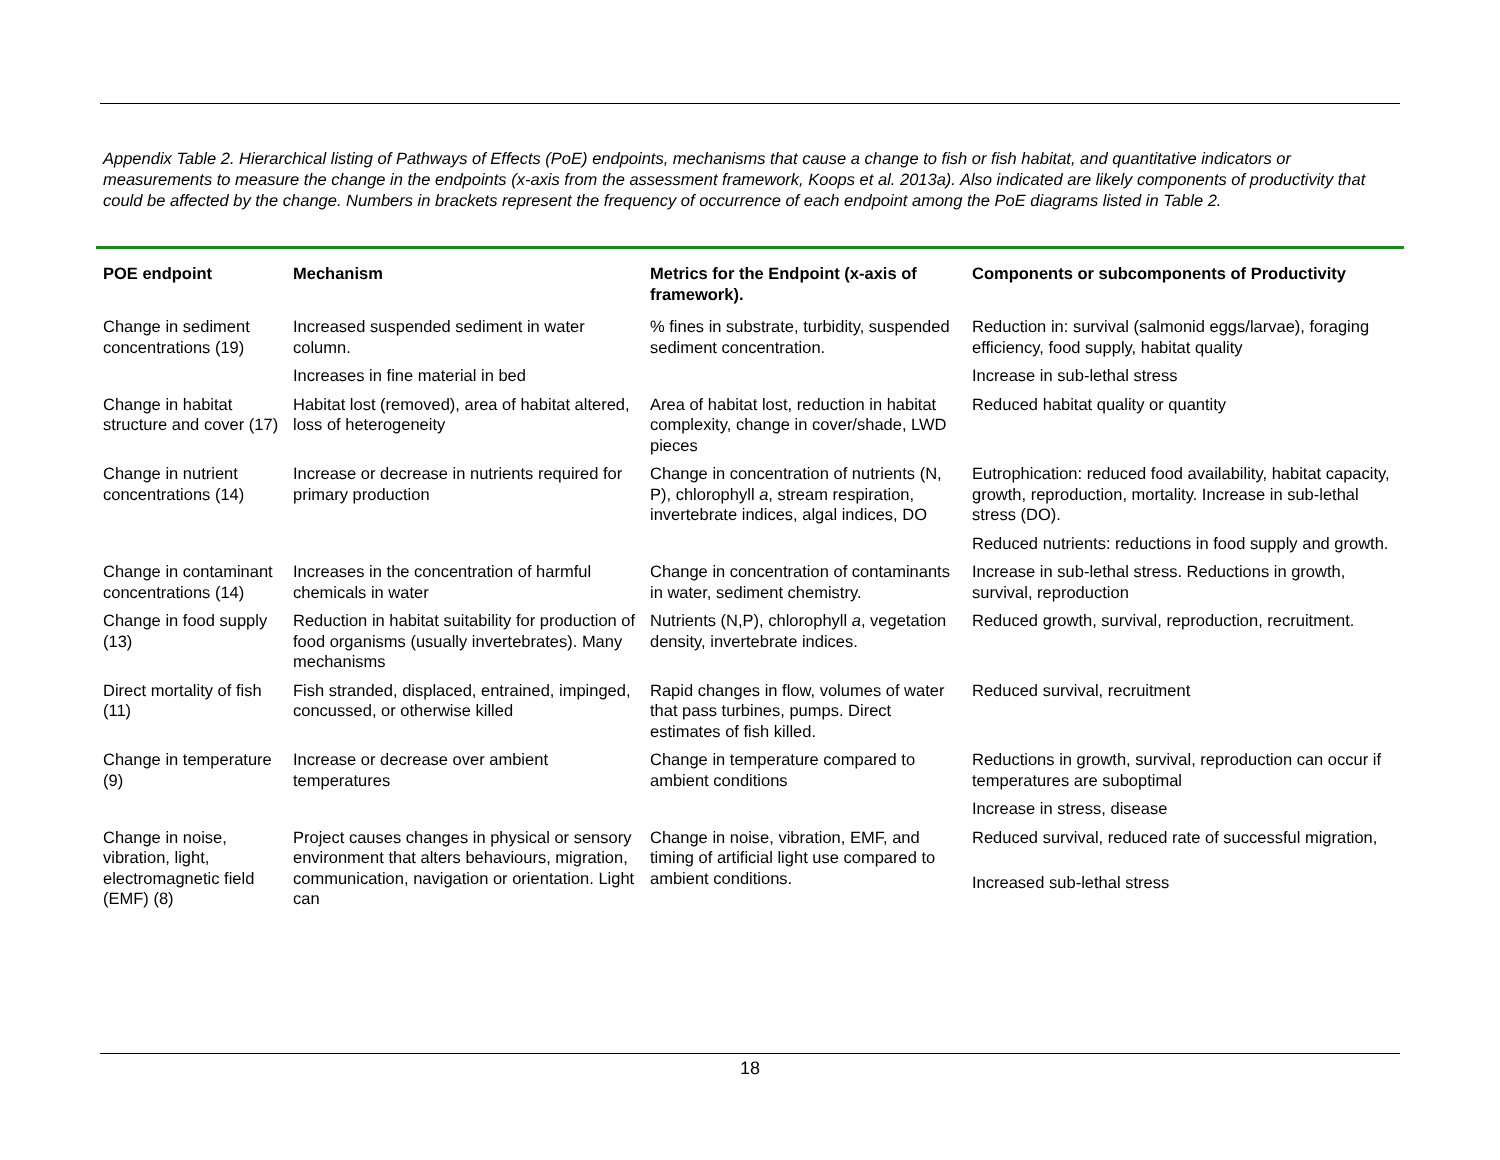Appendix Table 2. Hierarchical listing of Pathways of Effects (PoE) endpoints, mechanisms that cause a change to fish or fish habitat, and quantitative indicators or measurements to measure the change in the endpoints (x-axis from the assessment framework, Koops et al. 2013a). Also indicated are likely components of productivity that could be affected by the change. Numbers in brackets represent the frequency of occurrence of each endpoint among the PoE diagrams listed in Table 2.
| POE endpoint | Mechanism | Metrics for the Endpoint (x-axis of framework). | Components or subcomponents of Productivity |
| --- | --- | --- | --- |
| Change in sediment concentrations (19) | Increased suspended sediment in water column. | % fines in substrate, turbidity, suspended sediment concentration. | Reduction in: survival (salmonid eggs/larvae), foraging efficiency, food supply, habitat quality |
| | Increases in fine material in bed | | Increase in sub-lethal stress |
| Change in habitat structure and cover (17) | Habitat lost (removed), area of habitat altered, loss of heterogeneity | Area of habitat lost, reduction in habitat complexity, change in cover/shade, LWD pieces | Reduced habitat quality or quantity |
| Change in nutrient concentrations (14) | Increase or decrease in nutrients required for primary production | Change in concentration of nutrients (N, P), chlorophyll a , stream respiration, invertebrate indices, algal indices, DO | Eutrophication: reduced food availability, habitat capacity, growth, reproduction, mortality. Increase in sub-lethal stress (DO). |
| | | | Reduced nutrients: reductions in food supply and growth. |
| Change in contaminant concentrations (14) | Increases in the concentration of harmful chemicals in water | Change in concentration of contaminants in water, sediment chemistry. | Increase in sub-lethal stress. Reductions in growth, survival, reproduction |
| Change in food supply (13) | Reduction in habitat suitability for production of food organisms (usually invertebrates). Many mechanisms | Nutrients (N,P), chlorophyll a , vegetation density, invertebrate indices. | Reduced growth, survival, reproduction, recruitment. |
| Direct mortality of fish (11) | Fish stranded, displaced, entrained, impinged, concussed, or otherwise killed | Rapid changes in flow, volumes of water that pass turbines, pumps. Direct estimates of fish killed. | Reduced survival, recruitment |
| Change in temperature (9) | Increase or decrease over ambient temperatures | Change in temperature compared to ambient conditions | Reductions in growth, survival, reproduction can occur if temperatures are suboptimal |
| | | | Increase in stress, disease |
| Change in noise, vibration, light, electromagnetic field (EMF) (8) | Project causes changes in physical or sensory environment that alters behaviours, migration, communication, navigation or orientation. Light can | Change in noise, vibration, EMF, and timing of artificial light use compared to ambient conditions. | Reduced survival, reduced rate of successful migration, |
| | | | Increased sub-lethal stress |
18